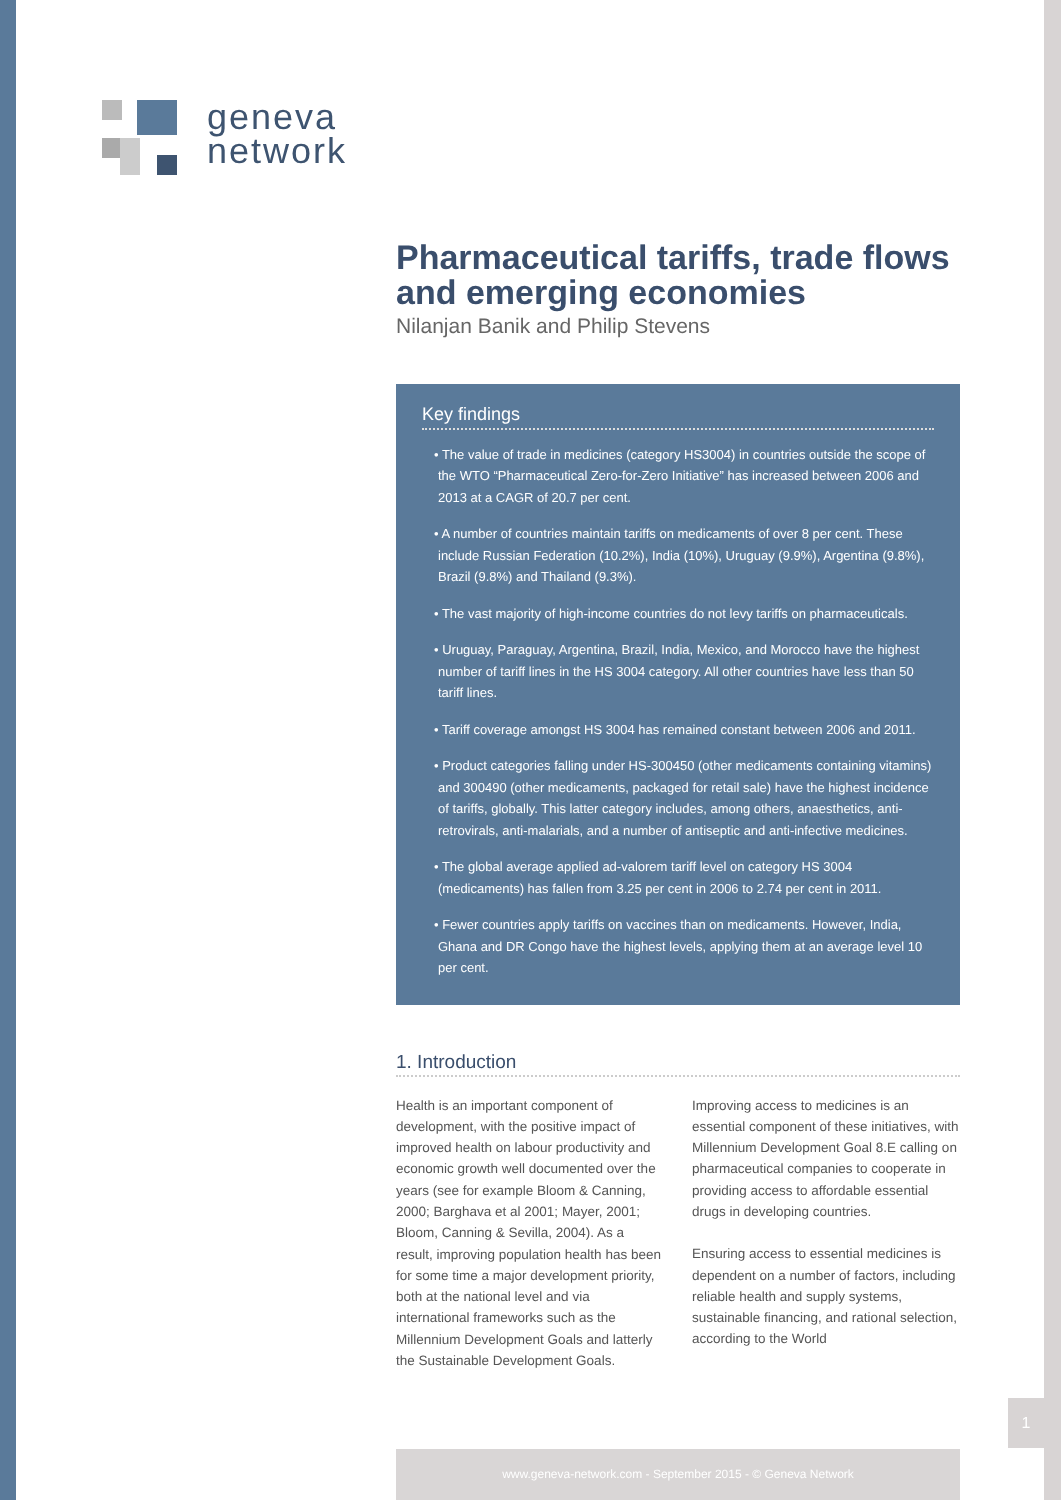geneva
network
Pharmaceutical tariffs, trade flows and emerging economies
Nilanjan Banik and Philip Stevens
Key findings
• The value of trade in medicines (category HS3004) in countries outside the scope of the WTO “Pharmaceutical Zero-for-Zero Initiative” has increased between 2006 and 2013 at a CAGR of 20.7 per cent.
• A number of countries maintain tariffs on medicaments of over 8 per cent. These include Russian Federation (10.2%), India (10%), Uruguay (9.9%), Argentina (9.8%), Brazil (9.8%) and Thailand (9.3%).
• The vast majority of high-income countries do not levy tariffs on pharmaceuticals.
• Uruguay, Paraguay, Argentina, Brazil, India, Mexico, and Morocco have the highest number of tariff lines in the HS 3004 category. All other countries have less than 50 tariff lines.
• Tariff coverage amongst HS 3004 has remained constant between 2006 and 2011.
• Product categories falling under HS-300450 (other medicaments containing vitamins) and 300490 (other medicaments, packaged for retail sale) have the highest incidence of tariffs, globally. This latter category includes, among others, anaesthetics, anti-retrovirals, anti-malarials, and a number of antiseptic and anti-infective medicines.
• The global average applied ad-valorem tariff level on category HS 3004 (medicaments) has fallen from 3.25 per cent in 2006 to 2.74 per cent in 2011.
• Fewer countries apply tariffs on vaccines than on medicaments. However, India, Ghana and DR Congo have the highest levels, applying them at an average level 10 per cent.
1. Introduction
Health is an important component of development, with the positive impact of improved health on labour productivity and economic growth well documented over the years (see for example Bloom & Canning, 2000; Barghava et al 2001; Mayer, 2001; Bloom, Canning & Sevilla, 2004). As a result, improving population health has been for some time a major development priority, both at the national level and via international frameworks such as the Millennium Development Goals and latterly the Sustainable Development Goals.
Improving access to medicines is an essential component of these initiatives, with Millennium Development Goal 8.E calling on pharmaceutical companies to cooperate in providing access to affordable essential drugs in developing countries.
Ensuring access to essential medicines is dependent on a number of factors, including reliable health and supply systems, sustainable financing, and rational selection, according to the World
1
www.geneva-network.com - September 2015 - © Geneva Network